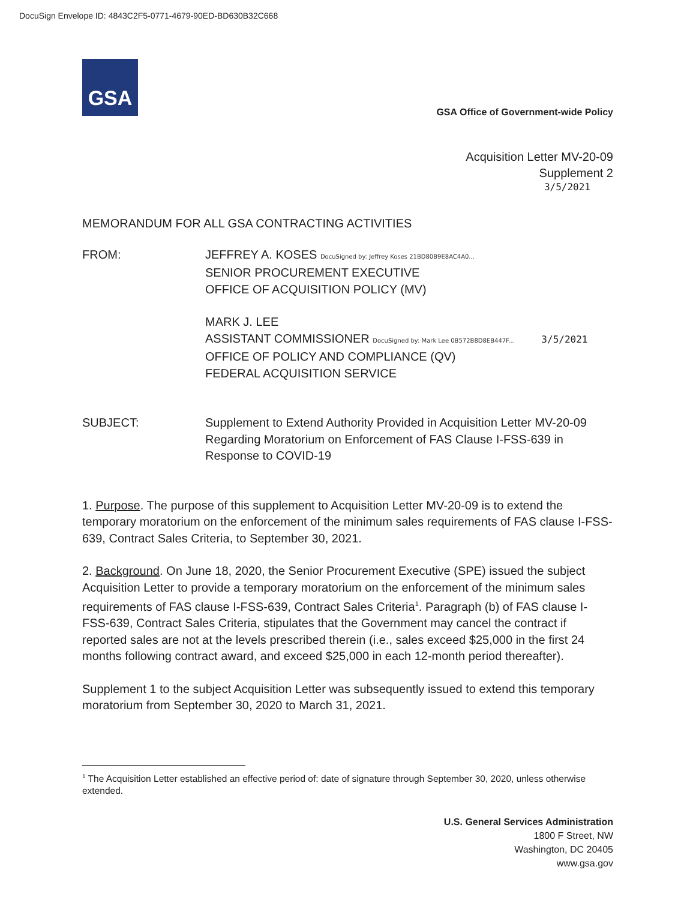DocuSign Envelope ID: 4843C2F5-0771-4679-90ED-BD630B32C668
GSA
GSA Office of Government-wide Policy
Acquisition Letter MV-20-09
Supplement 2
3/5/2021
MEMORANDUM FOR ALL GSA CONTRACTING ACTIVITIES
FROM: JEFFREY A. KOSES DocuSigned by: Jeffrey Koses 21BD80B9E8AC4A0...
SENIOR PROCUREMENT EXECUTIVE
OFFICE OF ACQUISITION POLICY (MV)
MARK J. LEE
ASSISTANT COMMISSIONER DocuSigned by: Mark Lee 0B572B8D8EB447F... 3/5/2021
OFFICE OF POLICY AND COMPLIANCE (QV)
FEDERAL ACQUISITION SERVICE
SUBJECT: Supplement to Extend Authority Provided in Acquisition Letter MV-20-09 Regarding Moratorium on Enforcement of FAS Clause I-FSS-639 in Response to COVID-19
1. Purpose. The purpose of this supplement to Acquisition Letter MV-20-09 is to extend the temporary moratorium on the enforcement of the minimum sales requirements of FAS clause I-FSS-639, Contract Sales Criteria, to September 30, 2021.
2. Background. On June 18, 2020, the Senior Procurement Executive (SPE) issued the subject Acquisition Letter to provide a temporary moratorium on the enforcement of the minimum sales requirements of FAS clause I-FSS-639, Contract Sales Criteria<sup>1</sup>. Paragraph (b) of FAS clause I-FSS-639, Contract Sales Criteria, stipulates that the Government may cancel the contract if reported sales are not at the levels prescribed therein (i.e., sales exceed $25,000 in the first 24 months following contract award, and exceed $25,000 in each 12-month period thereafter).
Supplement 1 to the subject Acquisition Letter was subsequently issued to extend this temporary moratorium from September 30, 2020 to March 31, 2021.
<sup>1</sup> The Acquisition Letter established an effective period of: date of signature through September 30, 2020, unless otherwise extended.
U.S. General Services Administration
1800 F Street, NW
Washington, DC 20405
www.gsa.gov